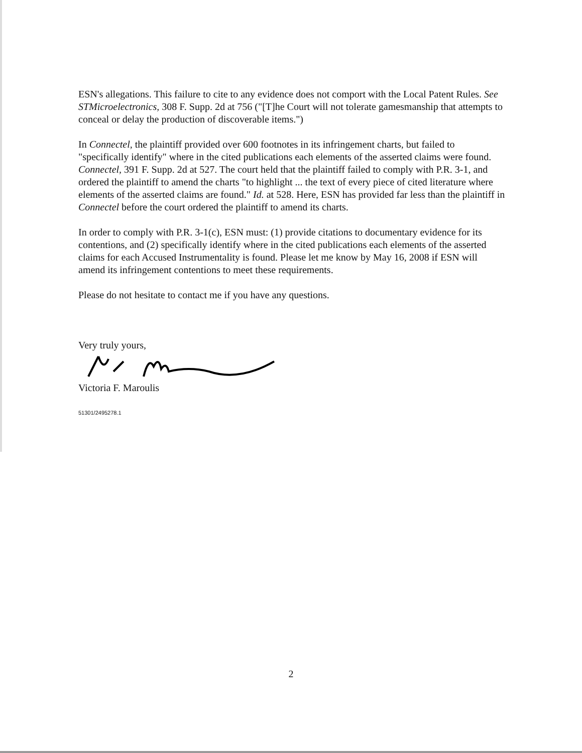ESN's allegations. This failure to cite to any evidence does not comport with the Local Patent Rules. See STMicroelectronics, 308 F. Supp. 2d at 756 ("[T]he Court will not tolerate gamesmanship that attempts to conceal or delay the production of discoverable items.")
In Connectel, the plaintiff provided over 600 footnotes in its infringement charts, but failed to "specifically identify" where in the cited publications each elements of the asserted claims were found. Connectel, 391 F. Supp. 2d at 527. The court held that the plaintiff failed to comply with P.R. 3-1, and ordered the plaintiff to amend the charts "to highlight ... the text of every piece of cited literature where elements of the asserted claims are found." Id. at 528. Here, ESN has provided far less than the plaintiff in Connectel before the court ordered the plaintiff to amend its charts.
In order to comply with P.R. 3-1(c), ESN must: (1) provide citations to documentary evidence for its contentions, and (2) specifically identify where in the cited publications each elements of the asserted claims for each Accused Instrumentality is found. Please let me know by May 16, 2008 if ESN will amend its infringement contentions to meet these requirements.
Please do not hesitate to contact me if you have any questions.
Very truly yours,
Victoria F. Maroulis
51301/2495278.1
2